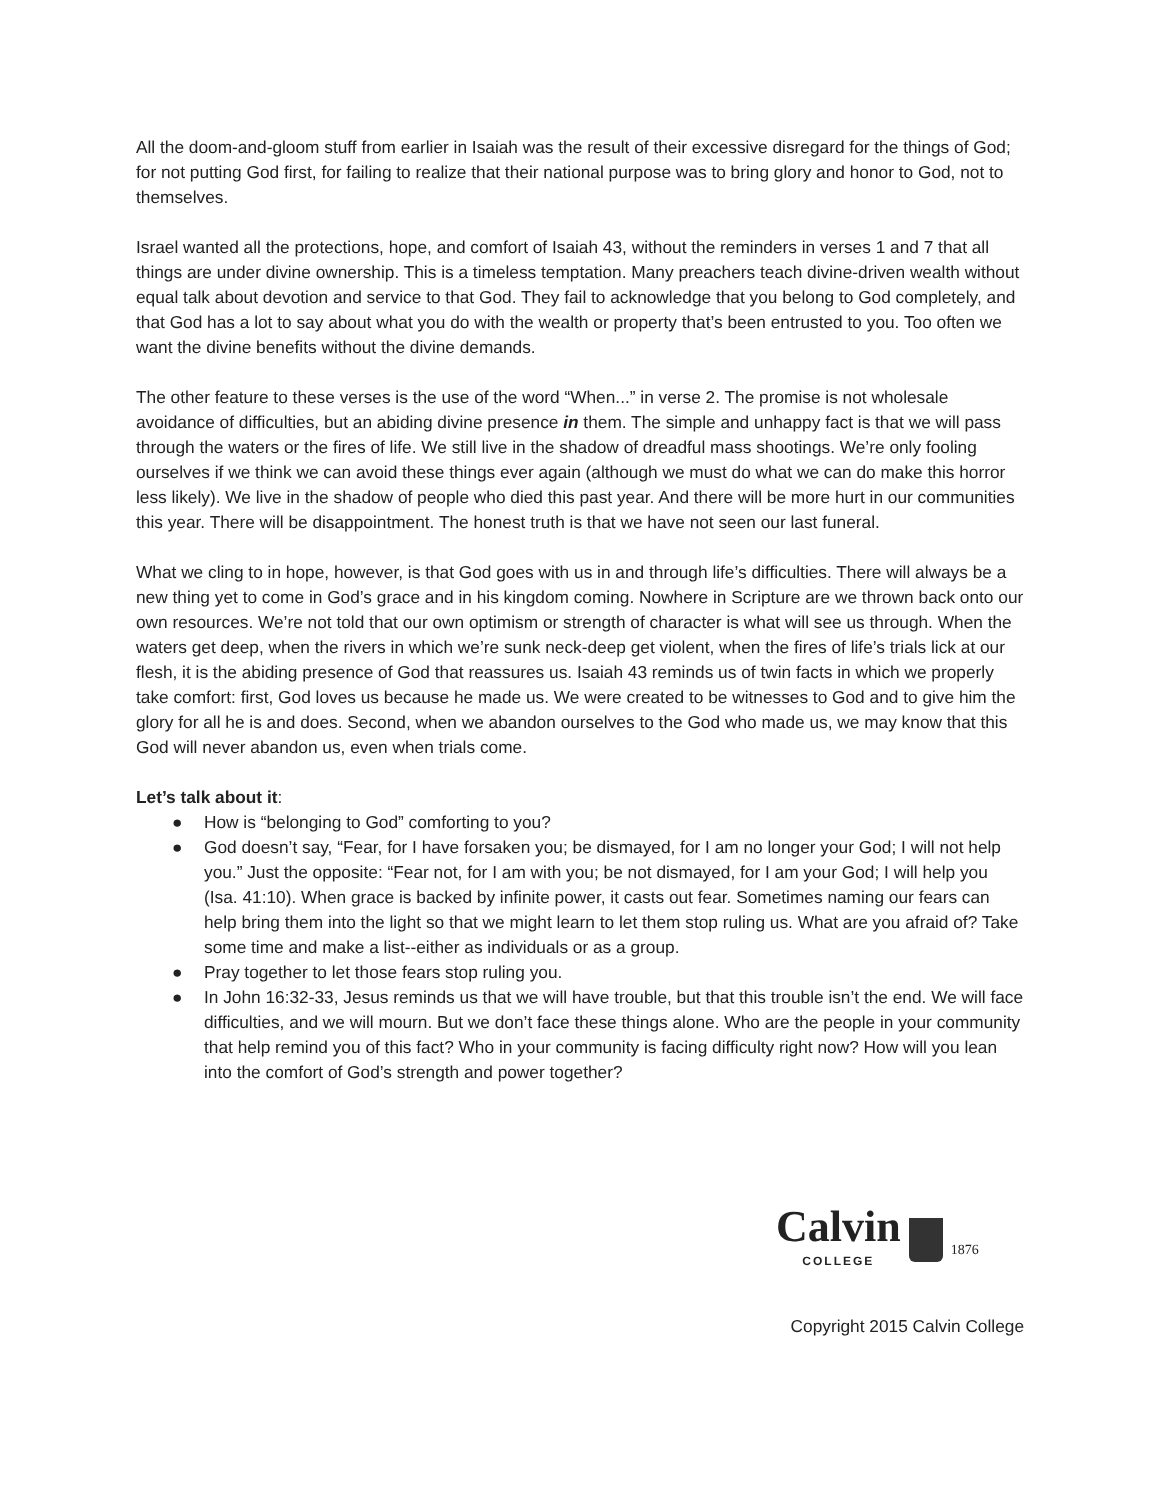All the doom-and-gloom stuff from earlier in Isaiah was the result of their excessive disregard for the things of God; for not putting God first, for failing to realize that their national purpose was to bring glory and honor to God, not to themselves.
Israel wanted all the protections, hope, and comfort of Isaiah 43, without the reminders in verses 1 and 7 that all things are under divine ownership. This is a timeless temptation. Many preachers teach divine-driven wealth without equal talk about devotion and service to that God. They fail to acknowledge that you belong to God completely, and that God has a lot to say about what you do with the wealth or property that’s been entrusted to you. Too often we want the divine benefits without the divine demands.
The other feature to these verses is the use of the word “When...” in verse 2. The promise is not wholesale avoidance of difficulties, but an abiding divine presence in them. The simple and unhappy fact is that we will pass through the waters or the fires of life. We still live in the shadow of dreadful mass shootings. We’re only fooling ourselves if we think we can avoid these things ever again (although we must do what we can do make this horror less likely). We live in the shadow of people who died this past year. And there will be more hurt in our communities this year. There will be disappointment. The honest truth is that we have not seen our last funeral.
What we cling to in hope, however, is that God goes with us in and through life’s difficulties. There will always be a new thing yet to come in God’s grace and in his kingdom coming. Nowhere in Scripture are we thrown back onto our own resources. We’re not told that our own optimism or strength of character is what will see us through. When the waters get deep, when the rivers in which we’re sunk neck-deep get violent, when the fires of life’s trials lick at our flesh, it is the abiding presence of God that reassures us. Isaiah 43 reminds us of twin facts in which we properly take comfort: first, God loves us because he made us. We were created to be witnesses to God and to give him the glory for all he is and does. Second, when we abandon ourselves to the God who made us, we may know that this God will never abandon us, even when trials come.
Let’s talk about it:
● How is “belonging to God” comforting to you?
● God doesn’t say, “Fear, for I have forsaken you; be dismayed, for I am no longer your God; I will not help you.” Just the opposite: “Fear not, for I am with you; be not dismayed, for I am your God; I will help you (Isa. 41:10). When grace is backed by infinite power, it casts out fear. Sometimes naming our fears can help bring them into the light so that we might learn to let them stop ruling us. What are you afraid of? Take some time and make a list--either as individuals or as a group.
● Pray together to let those fears stop ruling you.
● In John 16:32-33, Jesus reminds us that we will have trouble, but that this trouble isn’t the end. We will face difficulties, and we will mourn. But we don’t face these things alone. Who are the people in your community that help remind you of this fact? Who in your community is facing difficulty right now? How will you lean into the comfort of God’s strength and power together?
Calvin
COLLEGE
1876
Copyright 2015 Calvin College